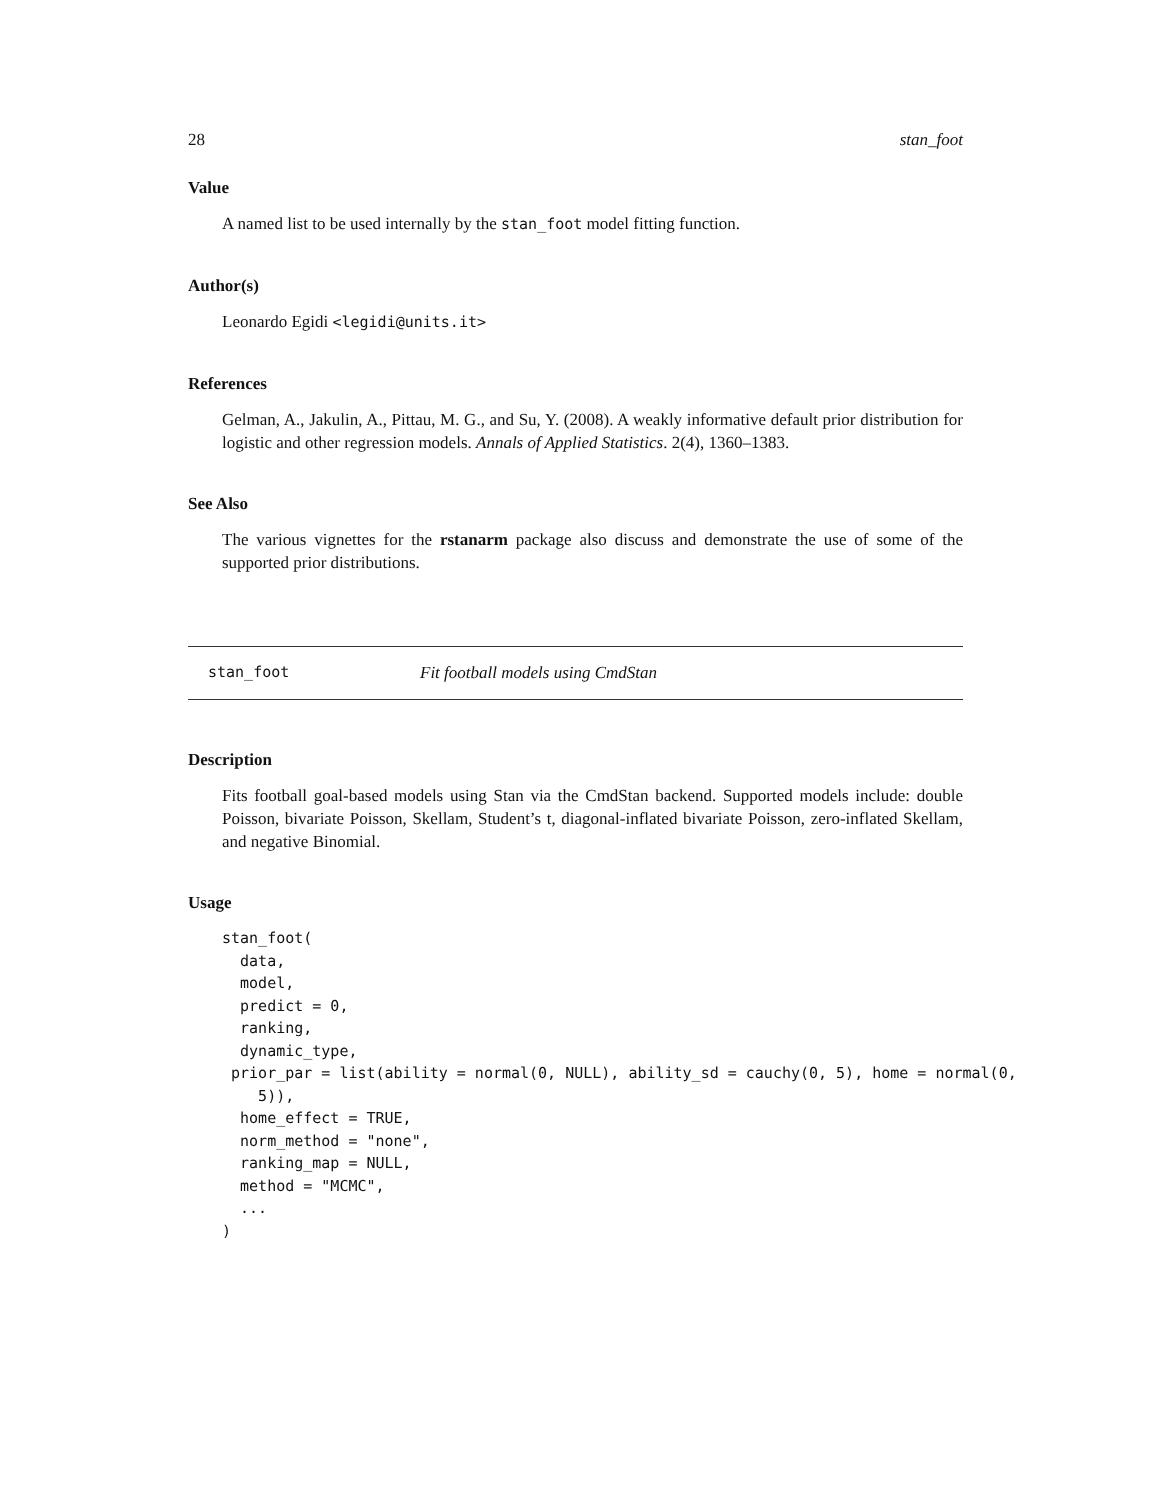28 stan_foot
Value
A named list to be used internally by the stan_foot model fitting function.
Author(s)
Leonardo Egidi <legidi@units.it>
References
Gelman, A., Jakulin, A., Pittau, M. G., and Su, Y. (2008). A weakly informative default prior distribution for logistic and other regression models. Annals of Applied Statistics. 2(4), 1360–1383.
See Also
The various vignettes for the rstanarm package also discuss and demonstrate the use of some of the supported prior distributions.
stan_foot Fit football models using CmdStan
Description
Fits football goal-based models using Stan via the CmdStan backend. Supported models include: double Poisson, bivariate Poisson, Skellam, Student’s t, diagonal-inflated bivariate Poisson, zero-inflated Skellam, and negative Binomial.
Usage
stan_foot(
  data,
  model,
  predict = 0,
  ranking,
  dynamic_type,
 prior_par = list(ability = normal(0, NULL), ability_sd = cauchy(0, 5), home = normal(0,
    5)),
  home_effect = TRUE,
  norm_method = "none",
  ranking_map = NULL,
  method = "MCMC",
  ...
)